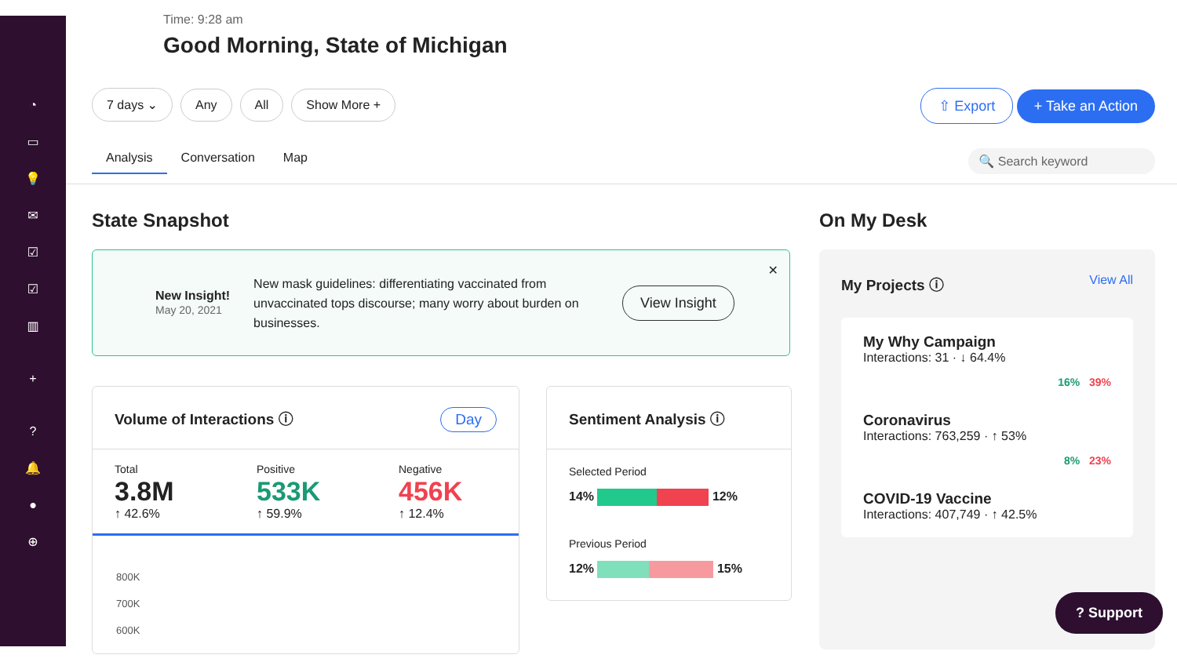◔
▭
💡
✉
☑
☑
▥
+
?
🔔
●
⊕
Time: 9:28 am
Good Morning, State of Michigan
7 days ⌄ Any All Show More + ⇧ Export + Take an Action
Analysis Conversation Map 🔍 Search keyword
State Snapshot On My Desk
New Insight!
May 20, 2021
New mask guidelines: differentiating vaccinated from unvaccinated tops discourse; many worry about burden on businesses.
View Insight
✕
Volume of Interactions ⓘ Day
Total
3.8M
↑ 42.6%
Positive
533K
↑ 59.9%
Negative
456K
↑ 12.4%
800K
700K
600K
Sentiment Analysis ⓘ
Selected Period
14% 12%
Previous Period
12% 15%
My Projects ⓘ View All
My Why Campaign
Interactions: 31 · ↓ 64.4%
16% 39%
Coronavirus
Interactions: 763,259 · ↑ 53%
8% 23%
COVID-19 Vaccine
Interactions: 407,749 · ↑ 42.5%
? Support